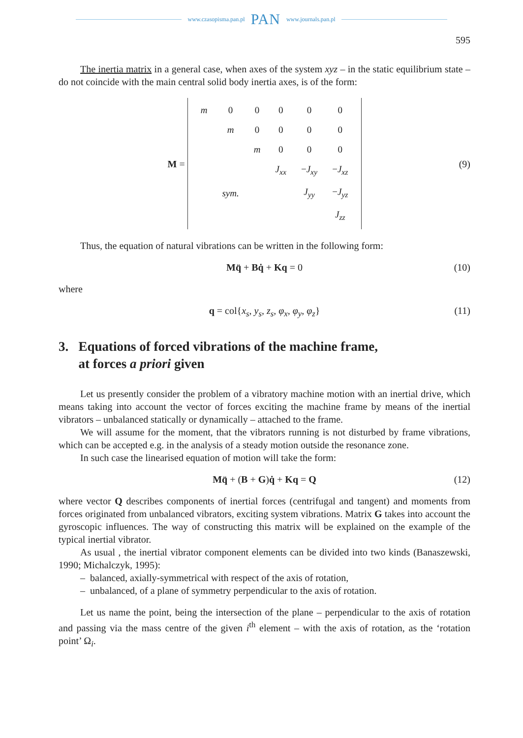www.czasopisma.pan.pl PAN www.journals.pan.pl
595
The inertia matrix in a general case, when axes of the system xyz – in the static equilibrium state – do not coincide with the main central solid body inertia axes, is of the form:
M =
| m | 0 | 0 | 0 | 0 | 0 |
| | m | 0 | 0 | 0 | 0 |
| | | m | 0 | 0 | 0 |
| | | | J<sub>xx</sub> | − J<sub>xy</sub> | − J<sub>xz</sub> |
| | sym. | | | J<sub>yy</sub> | − J<sub>yz</sub> |
| | | | | | J<sub>zz</sub> |
(9)
Thus, the equation of natural vibrations can be written in the following form:
Mq̈ + Bq̇ + Kq = 0 (10)
where
q = col{x<sub>s</sub>, y<sub>s</sub>, z<sub>s</sub>, φ<sub>x</sub>, φ<sub>y</sub>, φ<sub>z</sub>} (11)
3. Equations of forced vibrations of the machine frame,
at forces a priori given
Let us presently consider the problem of a vibratory machine motion with an inertial drive, which means taking into account the vector of forces exciting the machine frame by means of the inertial vibrators – unbalanced statically or dynamically – attached to the frame.
We will assume for the moment, that the vibrators running is not disturbed by frame vibrations, which can be accepted e.g. in the analysis of a steady motion outside the resonance zone.
In such case the linearised equation of motion will take the form:
Mq̈ + (B + G)q̇ + Kq = Q (12)
where vector Q describes components of inertial forces (centrifugal and tangent) and moments from forces originated from unbalanced vibrators, exciting system vibrations. Matrix G takes into account the gyroscopic influences. The way of constructing this matrix will be explained on the example of the typical inertial vibrator.
As usual , the inertial vibrator component elements can be divided into two kinds (Banaszewski, 1990; Michalczyk, 1995):
– balanced, axially-symmetrical with respect of the axis of rotation,
– unbalanced, of a plane of symmetry perpendicular to the axis of rotation.
Let us name the point, being the intersection of the plane – perpendicular to the axis of rotation and passing via the mass centre of the given i<sup>th</sup> element – with the axis of rotation, as the ‘rotation point’ Ω<sub>i</sub>.